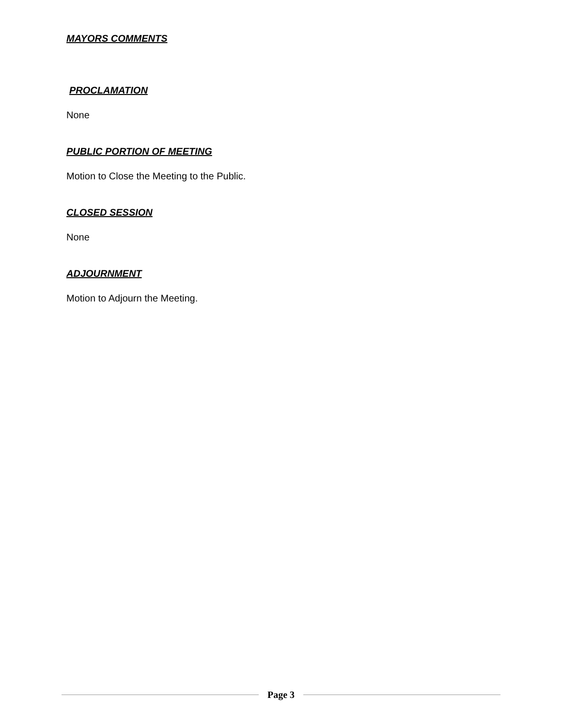MAYORS COMMENTS
PROCLAMATION
None
PUBLIC PORTION OF MEETING
Motion to Close the Meeting to the Public.
CLOSED SESSION
None
ADJOURNMENT
Motion to Adjourn the Meeting.
Page 3